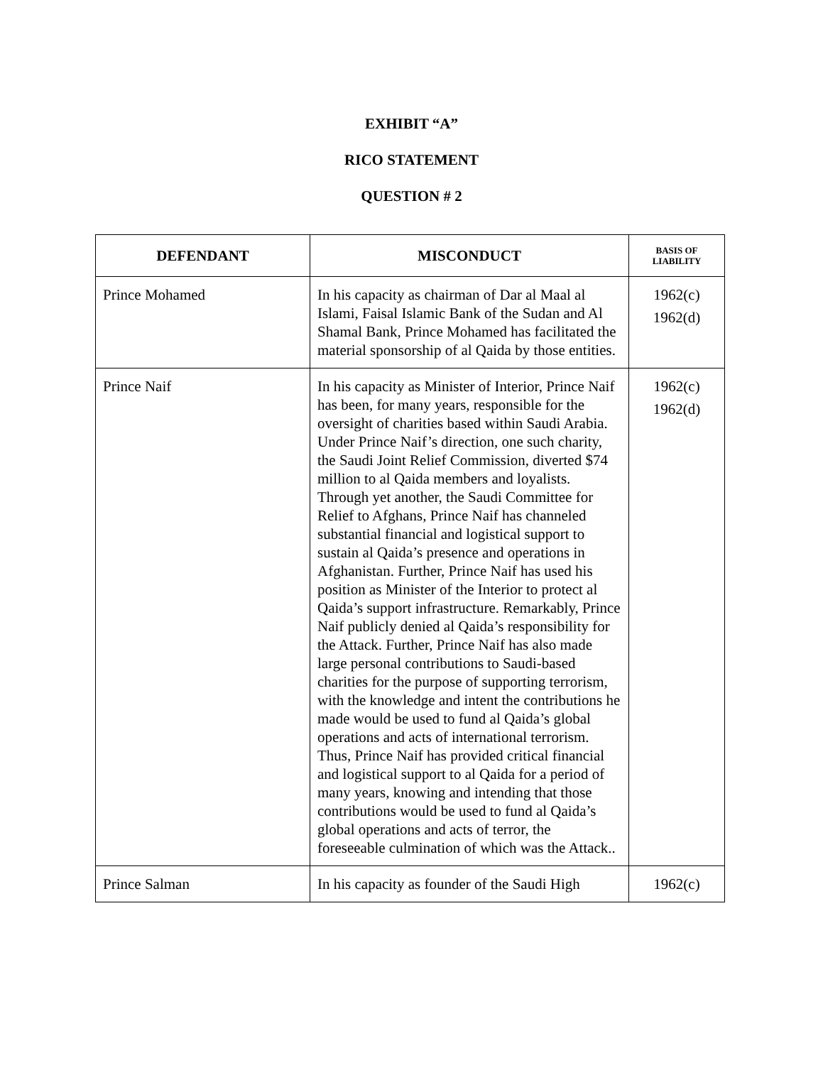EXHIBIT “A”
RICO STATEMENT
QUESTION # 2
| DEFENDANT | MISCONDUCT | BASIS OF LIABILITY |
| --- | --- | --- |
| Prince Mohamed | In his capacity as chairman of Dar al Maal al Islami, Faisal Islamic Bank of the Sudan and Al Shamal Bank, Prince Mohamed has facilitated the material sponsorship of al Qaida by those entities. | 1962(c) 1962(d) |
| Prince Naif | In his capacity as Minister of Interior, Prince Naif has been, for many years, responsible for the oversight of charities based within Saudi Arabia. Under Prince Naif’s direction, one such charity, the Saudi Joint Relief Commission, diverted $74 million to al Qaida members and loyalists. Through yet another, the Saudi Committee for Relief to Afghans, Prince Naif has channeled substantial financial and logistical support to sustain al Qaida’s presence and operations in Afghanistan. Further, Prince Naif has used his position as Minister of the Interior to protect al Qaida’s support infrastructure. Remarkably, Prince Naif publicly denied al Qaida’s responsibility for the Attack. Further, Prince Naif has also made large personal contributions to Saudi-based charities for the purpose of supporting terrorism, with the knowledge and intent the contributions he made would be used to fund al Qaida’s global operations and acts of international terrorism. Thus, Prince Naif has provided critical financial and logistical support to al Qaida for a period of many years, knowing and intending that those contributions would be used to fund al Qaida’s global operations and acts of terror, the foreseeable culmination of which was the Attack.. | 1962(c) 1962(d) |
| Prince Salman | In his capacity as founder of the Saudi High | 1962(c) |